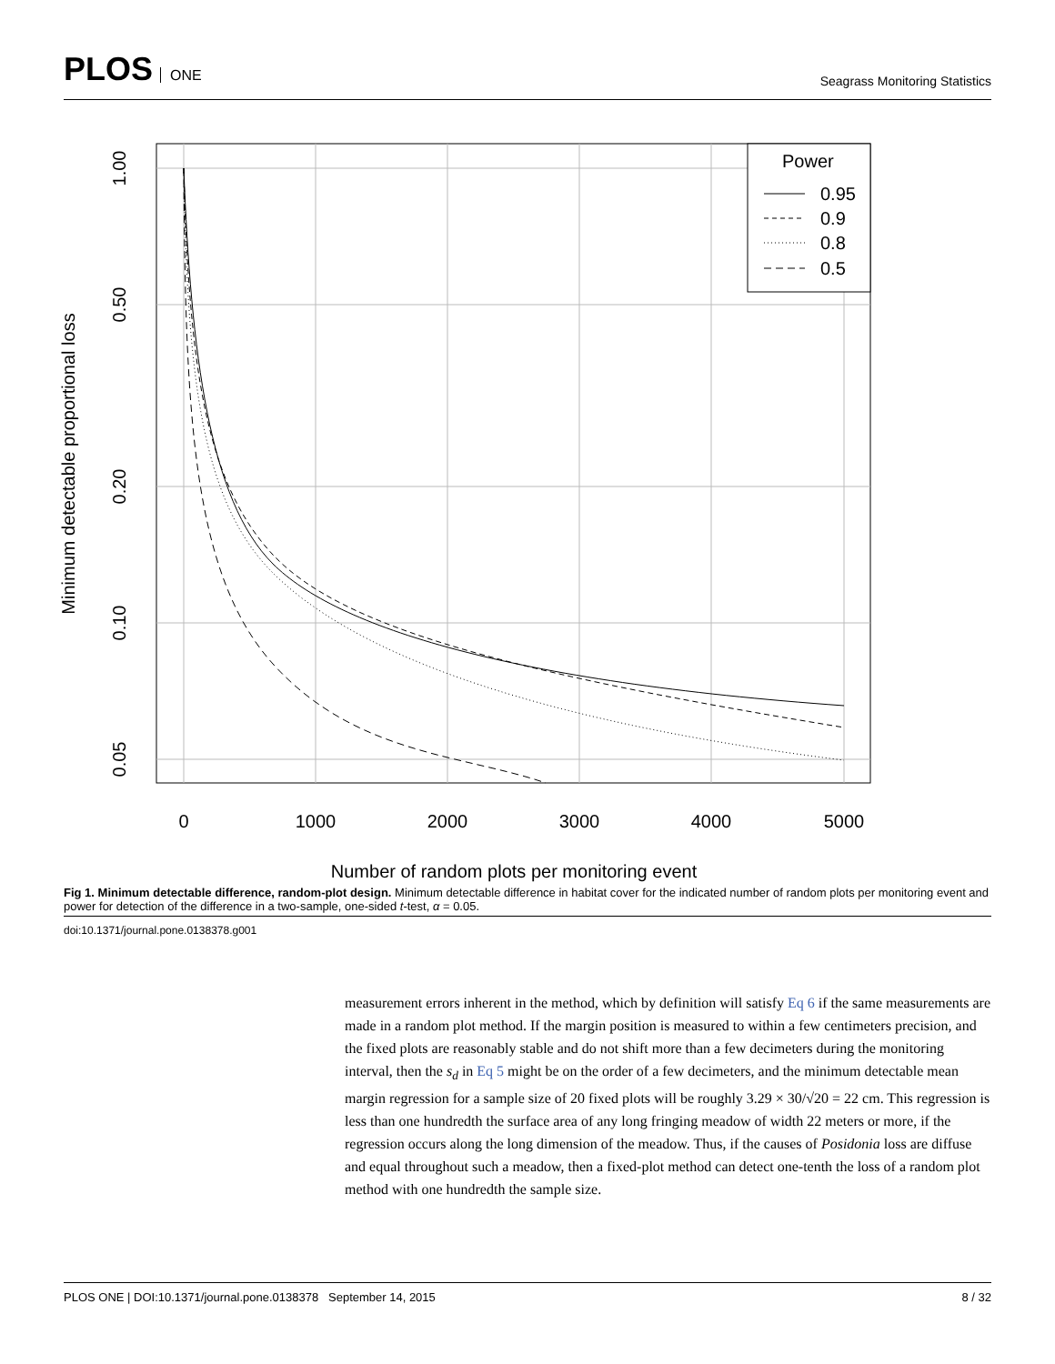PLOS ONE
Seagrass Monitoring Statistics
Power
0.95
0.9
0.8
0.5
0
1000
2000
3000
4000
5000
Number of random plots per monitoring event
1.00
0.50
0.20
0.10
0.05
Minimum detectable proportional loss
Fig 1. Minimum detectable difference, random-plot design. Minimum detectable difference in habitat cover for the indicated number of random plots per monitoring event and power for detection of the difference in a two-sample, one-sided t-test, α = 0.05.
doi:10.1371/journal.pone.0138378.g001
measurement errors inherent in the method, which by definition will satisfy Eq 6 if the same measurements are made in a random plot method. If the margin position is measured to within a few centimeters precision, and the fixed plots are reasonably stable and do not shift more than a few decimeters during the monitoring interval, then the s<sub>d</sub> in Eq 5 might be on the order of a few decimeters, and the minimum detectable mean margin regression for a sample size of 20 fixed plots will be roughly 3.29 × 30/√20 = 22 cm. This regression is less than one hundredth the surface area of any long fringing meadow of width 22 meters or more, if the regression occurs along the long dimension of the meadow. Thus, if the causes of Posidonia loss are diffuse and equal throughout such a meadow, then a fixed-plot method can detect one-tenth the loss of a random plot method with one hundredth the sample size.
PLOS ONE | DOI:10.1371/journal.pone.0138378 September 14, 2015 8 / 32